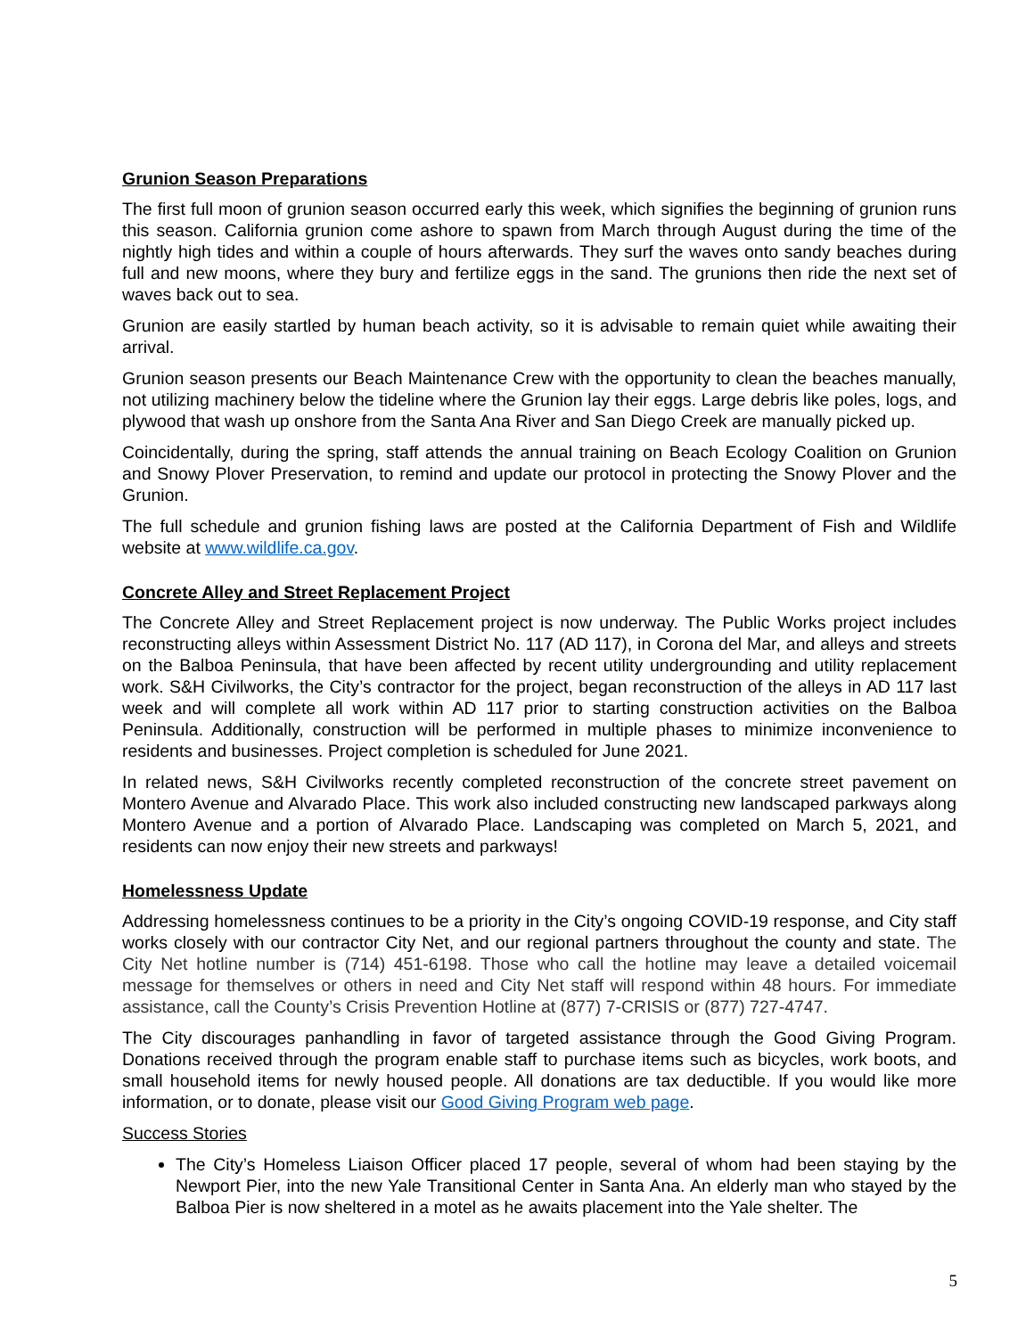Grunion Season Preparations
The first full moon of grunion season occurred early this week, which signifies the beginning of grunion runs this season. California grunion come ashore to spawn from March through August during the time of the nightly high tides and within a couple of hours afterwards. They surf the waves onto sandy beaches during full and new moons, where they bury and fertilize eggs in the sand. The grunions then ride the next set of waves back out to sea.
Grunion are easily startled by human beach activity, so it is advisable to remain quiet while awaiting their arrival.
Grunion season presents our Beach Maintenance Crew with the opportunity to clean the beaches manually, not utilizing machinery below the tideline where the Grunion lay their eggs. Large debris like poles, logs, and plywood that wash up onshore from the Santa Ana River and San Diego Creek are manually picked up.
Coincidentally, during the spring, staff attends the annual training on Beach Ecology Coalition on Grunion and Snowy Plover Preservation, to remind and update our protocol in protecting the Snowy Plover and the Grunion.
The full schedule and grunion fishing laws are posted at the California Department of Fish and Wildlife website at www.wildlife.ca.gov.
Concrete Alley and Street Replacement Project
The Concrete Alley and Street Replacement project is now underway. The Public Works project includes reconstructing alleys within Assessment District No. 117 (AD 117), in Corona del Mar, and alleys and streets on the Balboa Peninsula, that have been affected by recent utility undergrounding and utility replacement work. S&H Civilworks, the City’s contractor for the project, began reconstruction of the alleys in AD 117 last week and will complete all work within AD 117 prior to starting construction activities on the Balboa Peninsula. Additionally, construction will be performed in multiple phases to minimize inconvenience to residents and businesses. Project completion is scheduled for June 2021.
In related news, S&H Civilworks recently completed reconstruction of the concrete street pavement on Montero Avenue and Alvarado Place. This work also included constructing new landscaped parkways along Montero Avenue and a portion of Alvarado Place. Landscaping was completed on March 5, 2021, and residents can now enjoy their new streets and parkways!
Homelessness Update
Addressing homelessness continues to be a priority in the City’s ongoing COVID-19 response, and City staff works closely with our contractor City Net, and our regional partners throughout the county and state. The City Net hotline number is (714) 451-6198. Those who call the hotline may leave a detailed voicemail message for themselves or others in need and City Net staff will respond within 48 hours. For immediate assistance, call the County’s Crisis Prevention Hotline at (877) 7-CRISIS or (877) 727-4747.
The City discourages panhandling in favor of targeted assistance through the Good Giving Program. Donations received through the program enable staff to purchase items such as bicycles, work boots, and small household items for newly housed people. All donations are tax deductible. If you would like more information, or to donate, please visit our Good Giving Program web page.
Success Stories
The City’s Homeless Liaison Officer placed 17 people, several of whom had been staying by the Newport Pier, into the new Yale Transitional Center in Santa Ana. An elderly man who stayed by the Balboa Pier is now sheltered in a motel as he awaits placement into the Yale shelter. The
5